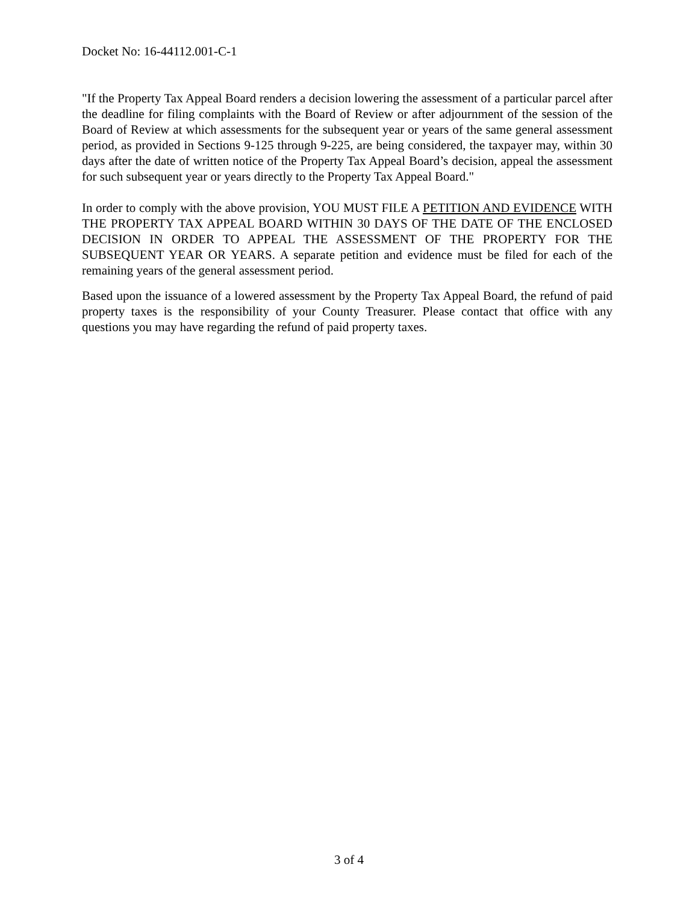Docket No: 16-44112.001-C-1
"If the Property Tax Appeal Board renders a decision lowering the assessment of a particular parcel after the deadline for filing complaints with the Board of Review or after adjournment of the session of the Board of Review at which assessments for the subsequent year or years of the same general assessment period, as provided in Sections 9-125 through 9-225, are being considered, the taxpayer may, within 30 days after the date of written notice of the Property Tax Appeal Board’s decision, appeal the assessment for such subsequent year or years directly to the Property Tax Appeal Board."
In order to comply with the above provision, YOU MUST FILE A PETITION AND EVIDENCE WITH THE PROPERTY TAX APPEAL BOARD WITHIN 30 DAYS OF THE DATE OF THE ENCLOSED DECISION IN ORDER TO APPEAL THE ASSESSMENT OF THE PROPERTY FOR THE SUBSEQUENT YEAR OR YEARS. A separate petition and evidence must be filed for each of the remaining years of the general assessment period.
Based upon the issuance of a lowered assessment by the Property Tax Appeal Board, the refund of paid property taxes is the responsibility of your County Treasurer. Please contact that office with any questions you may have regarding the refund of paid property taxes.
3 of 4